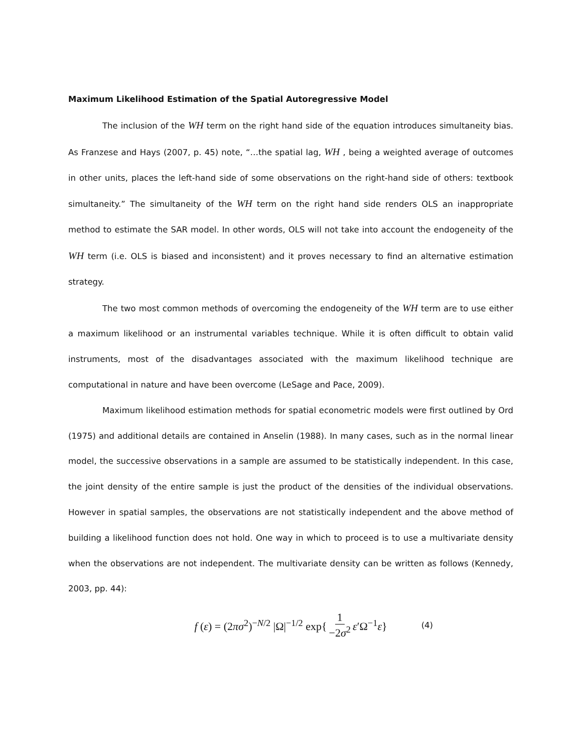Maximum Likelihood Estimation of the Spatial Autoregressive Model
The inclusion of the WH term on the right hand side of the equation introduces simultaneity bias. As Franzese and Hays (2007, p. 45) note, “…the spatial lag, WH , being a weighted average of outcomes in other units, places the left-hand side of some observations on the right-hand side of others: textbook simultaneity.” The simultaneity of the WH term on the right hand side renders OLS an inappropriate method to estimate the SAR model. In other words, OLS will not take into account the endogeneity of the WH term (i.e. OLS is biased and inconsistent) and it proves necessary to find an alternative estimation strategy.
The two most common methods of overcoming the endogeneity of the WH term are to use either a maximum likelihood or an instrumental variables technique. While it is often difficult to obtain valid instruments, most of the disadvantages associated with the maximum likelihood technique are computational in nature and have been overcome (LeSage and Pace, 2009).
Maximum likelihood estimation methods for spatial econometric models were first outlined by Ord (1975) and additional details are contained in Anselin (1988). In many cases, such as in the normal linear model, the successive observations in a sample are assumed to be statistically independent. In this case, the joint density of the entire sample is just the product of the densities of the individual observations. However in spatial samples, the observations are not statistically independent and the above method of building a likelihood function does not hold. One way in which to proceed is to use a multivariate density when the observations are not independent. The multivariate density can be written as follows (Kennedy, 2003, pp. 44):
f (ε) = (2πσ<sup>2</sup>)<sup>−N/2</sup> |Ω|<sup>−1/2</sup> exp{ 1 −2σ<sup>2</sup> ε′Ω<sup>−1</sup>ε} (4)